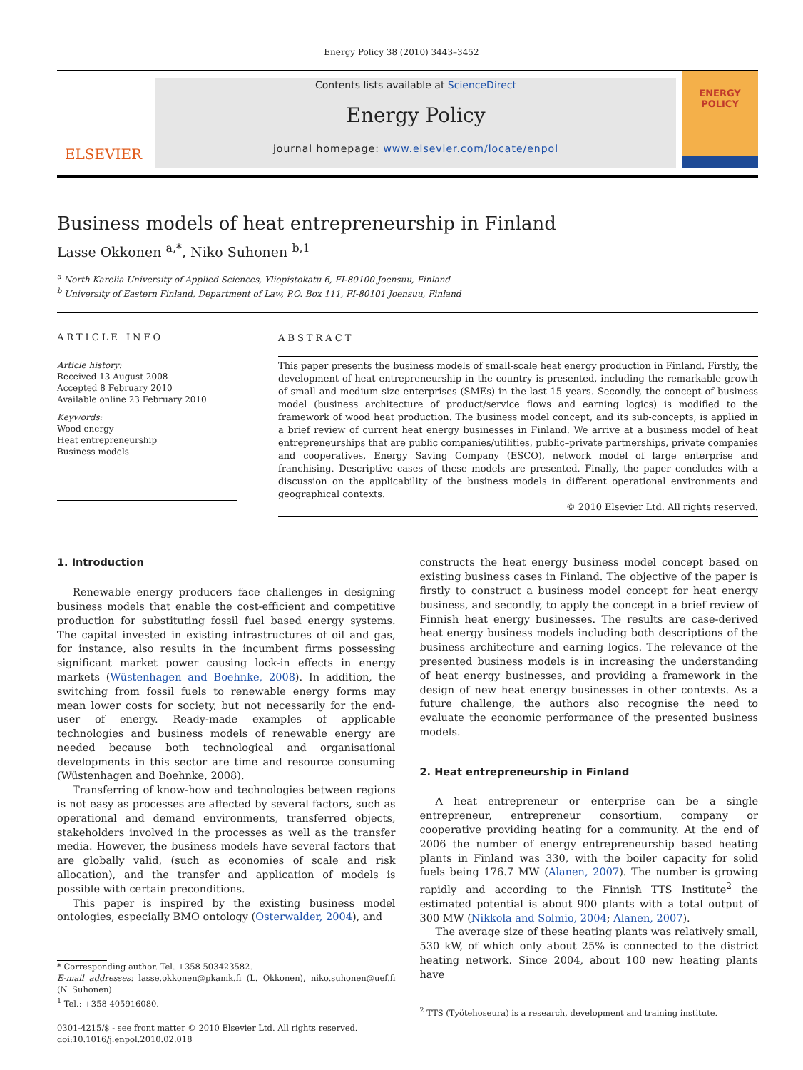Energy Policy 38 (2010) 3443–3452
ELSEVIER
Contents lists available at ScienceDirect
Energy Policy
journal homepage: www.elsevier.com/locate/enpol
ENERGY
POLICY
Business models of heat entrepreneurship in Finland
Lasse Okkonen <sup>a,*</sup>, Niko Suhonen <sup>b,1</sup>
<sup>a</sup> North Karelia University of Applied Sciences, Yliopistokatu 6, FI-80100 Joensuu, Finland
<sup>b</sup> University of Eastern Finland, Department of Law, P.O. Box 111, FI-80101 Joensuu, Finland
ARTICLE INFO
Article history:
Received 13 August 2008
Accepted 8 February 2010
Available online 23 February 2010
Keywords:
Wood energy
Heat entrepreneurship
Business models
ABSTRACT
This paper presents the business models of small-scale heat energy production in Finland. Firstly, the development of heat entrepreneurship in the country is presented, including the remarkable growth of small and medium size enterprises (SMEs) in the last 15 years. Secondly, the concept of business model (business architecture of product/service flows and earning logics) is modified to the framework of wood heat production. The business model concept, and its sub-concepts, is applied in a brief review of current heat energy businesses in Finland. We arrive at a business model of heat entrepreneurships that are public companies/utilities, public–private partnerships, private companies and cooperatives, Energy Saving Company (ESCO), network model of large enterprise and franchising. Descriptive cases of these models are presented. Finally, the paper concludes with a discussion on the applicability of the business models in different operational environments and geographical contexts.
© 2010 Elsevier Ltd. All rights reserved.
1. Introduction
Renewable energy producers face challenges in designing business models that enable the cost-efficient and competitive production for substituting fossil fuel based energy systems. The capital invested in existing infrastructures of oil and gas, for instance, also results in the incumbent firms possessing significant market power causing lock-in effects in energy markets (Wüstenhagen and Boehnke, 2008). In addition, the switching from fossil fuels to renewable energy forms may mean lower costs for society, but not necessarily for the end-user of energy. Ready-made examples of applicable technologies and business models of renewable energy are needed because both technological and organisational developments in this sector are time and resource consuming (Wüstenhagen and Boehnke, 2008).
Transferring of know-how and technologies between regions is not easy as processes are affected by several factors, such as operational and demand environments, transferred objects, stakeholders involved in the processes as well as the transfer media. However, the business models have several factors that are globally valid, (such as economies of scale and risk allocation), and the transfer and application of models is possible with certain preconditions.
This paper is inspired by the existing business model ontologies, especially BMO ontology (Osterwalder, 2004), and
* Corresponding author. Tel. +358 503423582.
E-mail addresses: lasse.okkonen@pkamk.fi (L. Okkonen), niko.suhonen@uef.fi (N. Suhonen).
<sup>1</sup> Tel.: +358 405916080.
0301-4215/$ - see front matter © 2010 Elsevier Ltd. All rights reserved.
doi:10.1016/j.enpol.2010.02.018
constructs the heat energy business model concept based on existing business cases in Finland. The objective of the paper is firstly to construct a business model concept for heat energy business, and secondly, to apply the concept in a brief review of Finnish heat energy businesses. The results are case-derived heat energy business models including both descriptions of the business architecture and earning logics. The relevance of the presented business models is in increasing the understanding of heat energy businesses, and providing a framework in the design of new heat energy businesses in other contexts. As a future challenge, the authors also recognise the need to evaluate the economic performance of the presented business models.
2. Heat entrepreneurship in Finland
A heat entrepreneur or enterprise can be a single entrepreneur, entrepreneur consortium, company or cooperative providing heating for a community. At the end of 2006 the number of energy entrepreneurship based heating plants in Finland was 330, with the boiler capacity for solid fuels being 176.7 MW (Alanen, 2007). The number is growing rapidly and according to the Finnish TTS Institute<sup>2</sup> the estimated potential is about 900 plants with a total output of 300 MW (Nikkola and Solmio, 2004; Alanen, 2007).
The average size of these heating plants was relatively small, 530 kW, of which only about 25% is connected to the district heating network. Since 2004, about 100 new heating plants have
<sup>2</sup> TTS (Työtehoseura) is a research, development and training institute.